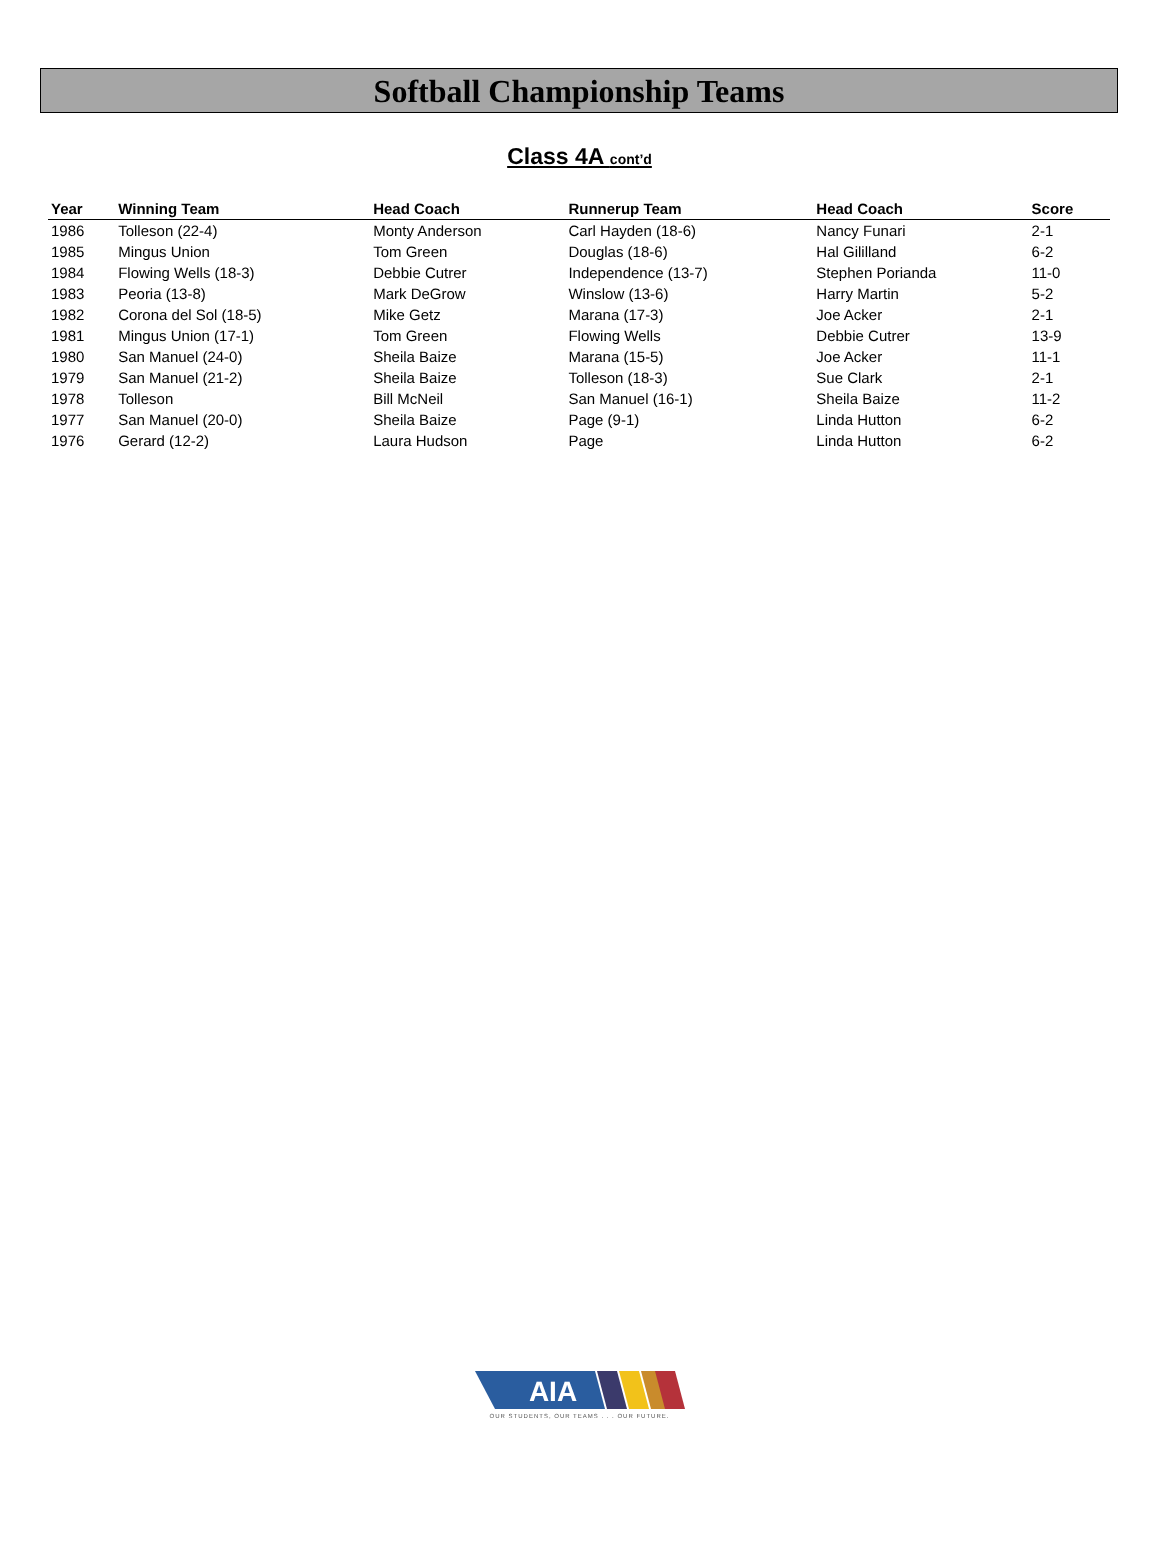Softball Championship Teams
Class 4A cont’d
| Year | Winning Team | Head Coach | Runnerup Team | Head Coach | Score |
| --- | --- | --- | --- | --- | --- |
| 1986 | Tolleson (22-4) | Monty Anderson | Carl Hayden (18-6) | Nancy Funari | 2-1 |
| 1985 | Mingus Union | Tom Green | Douglas (18-6) | Hal Gililland | 6-2 |
| 1984 | Flowing Wells (18-3) | Debbie Cutrer | Independence (13-7) | Stephen Porianda | 11-0 |
| 1983 | Peoria (13-8) | Mark DeGrow | Winslow (13-6) | Harry Martin | 5-2 |
| 1982 | Corona del Sol (18-5) | Mike Getz | Marana (17-3) | Joe Acker | 2-1 |
| 1981 | Mingus Union (17-1) | Tom Green | Flowing Wells | Debbie Cutrer | 13-9 |
| 1980 | San Manuel (24-0) | Sheila Baize | Marana (15-5) | Joe Acker | 11-1 |
| 1979 | San Manuel (21-2) | Sheila Baize | Tolleson (18-3) | Sue Clark | 2-1 |
| 1978 | Tolleson | Bill McNeil | San Manuel (16-1) | Sheila Baize | 11-2 |
| 1977 | San Manuel (20-0) | Sheila Baize | Page (9-1) | Linda Hutton | 6-2 |
| 1976 | Gerard (12-2) | Laura Hudson | Page | Linda Hutton | 6-2 |
AIA
OUR STUDENTS, OUR TEAMS . . . OUR FUTURE.